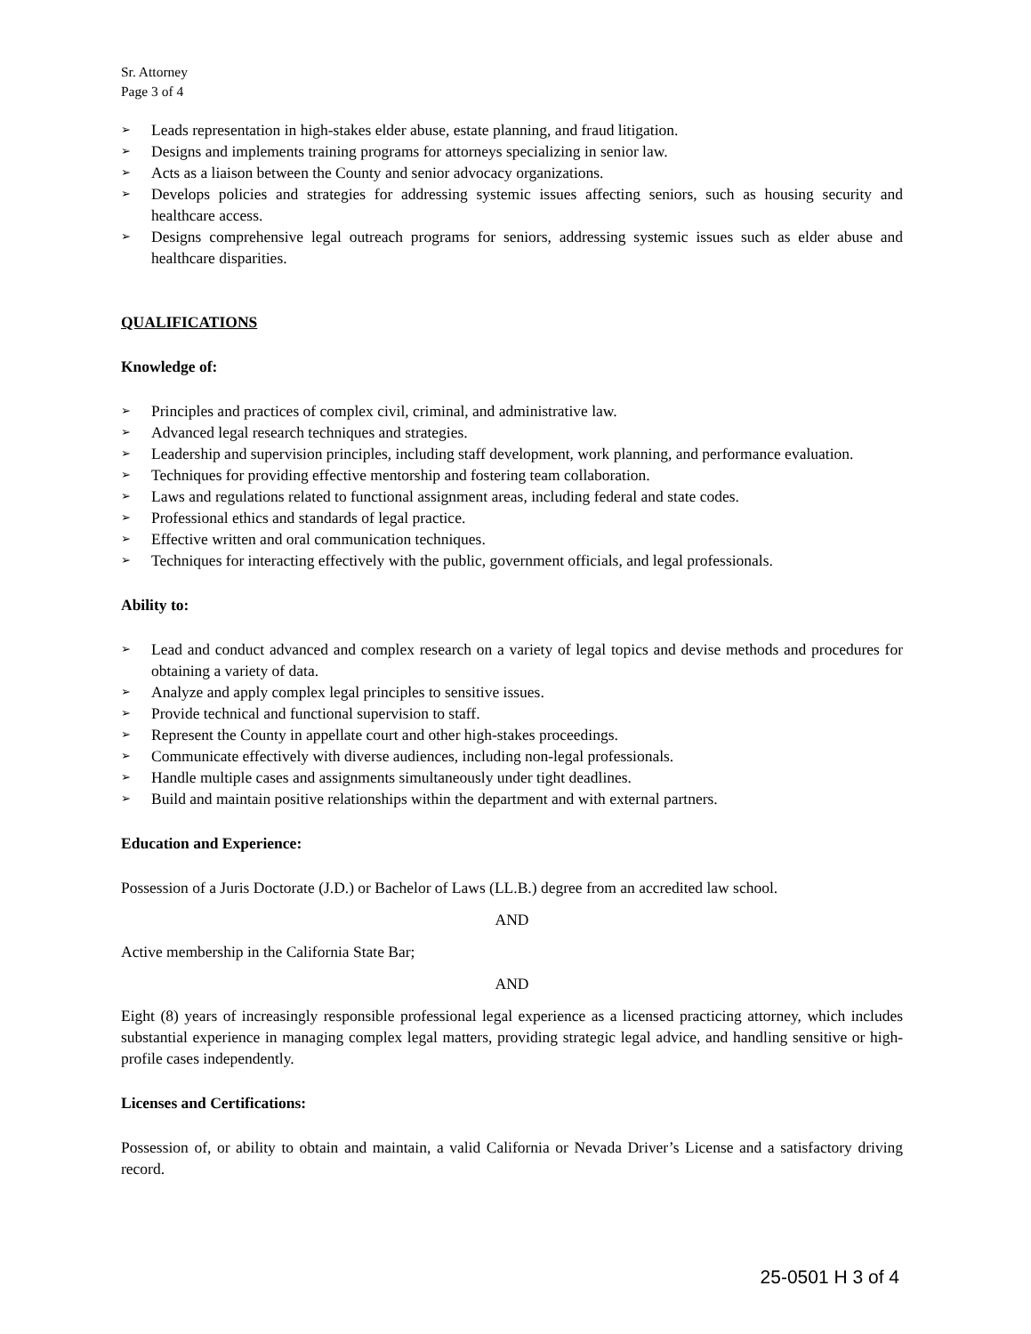Sr. Attorney
Page 3 of 4
➢ Leads representation in high-stakes elder abuse, estate planning, and fraud litigation.
➢ Designs and implements training programs for attorneys specializing in senior law.
➢ Acts as a liaison between the County and senior advocacy organizations.
➢ Develops policies and strategies for addressing systemic issues affecting seniors, such as housing security and healthcare access.
➢ Designs comprehensive legal outreach programs for seniors, addressing systemic issues such as elder abuse and healthcare disparities.
QUALIFICATIONS
Knowledge of:
➢ Principles and practices of complex civil, criminal, and administrative law.
➢ Advanced legal research techniques and strategies.
➢ Leadership and supervision principles, including staff development, work planning, and performance evaluation.
➢ Techniques for providing effective mentorship and fostering team collaboration.
➢ Laws and regulations related to functional assignment areas, including federal and state codes.
➢ Professional ethics and standards of legal practice.
➢ Effective written and oral communication techniques.
➢ Techniques for interacting effectively with the public, government officials, and legal professionals.
Ability to:
➢ Lead and conduct advanced and complex research on a variety of legal topics and devise methods and procedures for obtaining a variety of data.
➢ Analyze and apply complex legal principles to sensitive issues.
➢ Provide technical and functional supervision to staff.
➢ Represent the County in appellate court and other high-stakes proceedings.
➢ Communicate effectively with diverse audiences, including non-legal professionals.
➢ Handle multiple cases and assignments simultaneously under tight deadlines.
➢ Build and maintain positive relationships within the department and with external partners.
Education and Experience:
Possession of a Juris Doctorate (J.D.) or Bachelor of Laws (LL.B.) degree from an accredited law school.
AND
Active membership in the California State Bar;
AND
Eight (8) years of increasingly responsible professional legal experience as a licensed practicing attorney, which includes substantial experience in managing complex legal matters, providing strategic legal advice, and handling sensitive or high-profile cases independently.
Licenses and Certifications:
Possession of, or ability to obtain and maintain, a valid California or Nevada Driver’s License and a satisfactory driving record.
25-0501 H 3 of 4